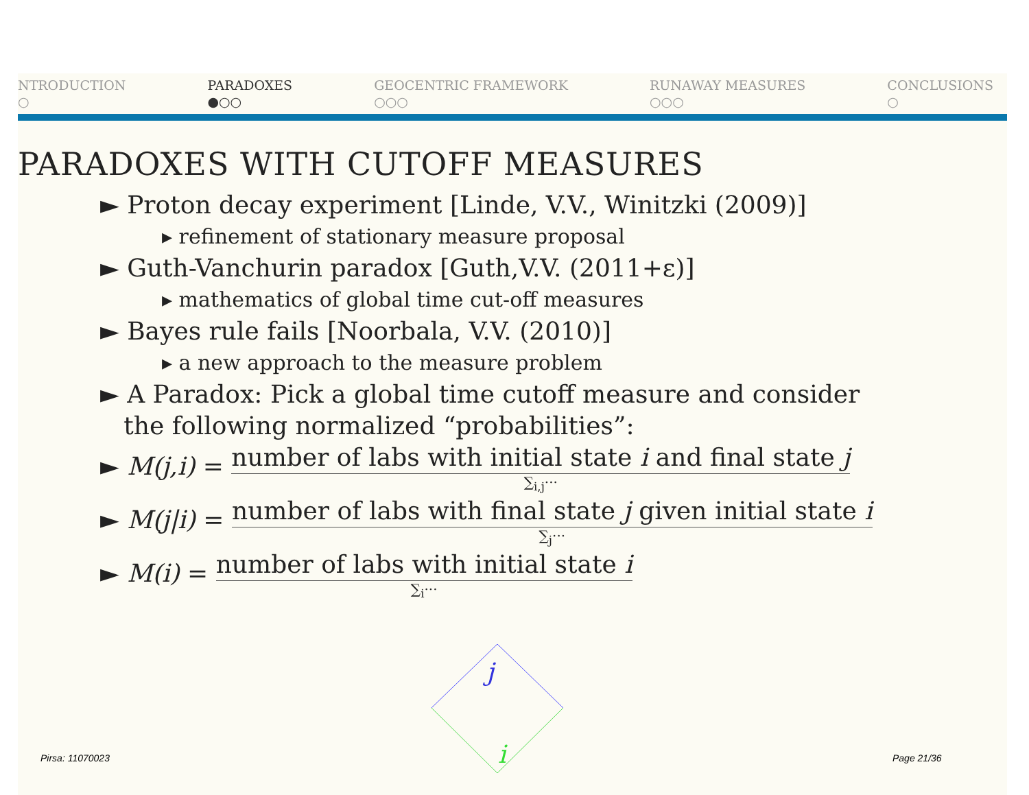NTRODUCTION
○
PARADOXES
●○○
GEOCENTRIC FRAMEWORK
○○○
RUNAWAY MEASURES
○○○
CONCLUSIONS
○
PARADOXES WITH CUTOFF MEASURES
► Proton decay experiment [Linde, V.V., Winitzki (2009)]
▸ refinement of stationary measure proposal
► Guth-Vanchurin paradox [Guth,V.V. (2011+ε)]
▸ mathematics of global time cut-off measures
► Bayes rule fails [Noorbala, V.V. (2010)]
▸ a new approach to the measure problem
► A Paradox: Pick a global time cutoff measure and consider
the following normalized “probabilities”:
► M(j,i) =
number of labs with initial state i and final state j
∑<sub>i,j</sub>···
► M(j|i) =
number of labs with final state j given initial state i
∑<sub>j</sub>···
► M(i) =
number of labs with initial state i
∑<sub>i</sub>···
j
i
Pirsa: 11070023 Page 21/36